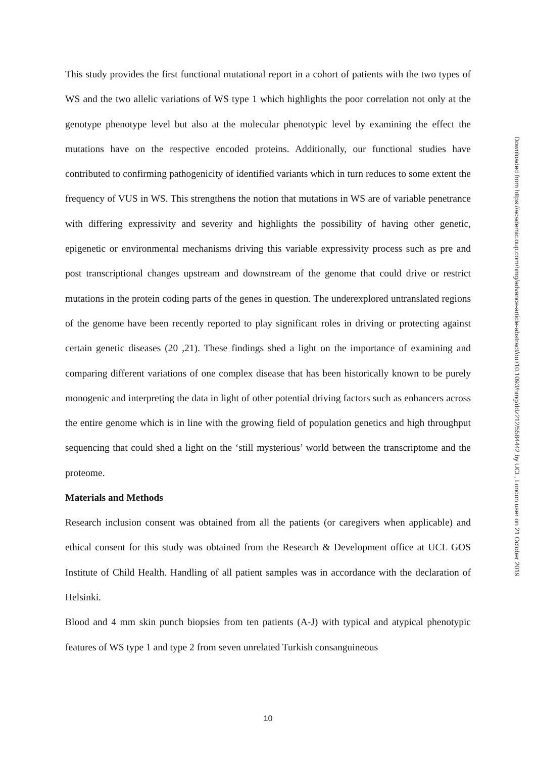This study provides the first functional mutational report in a cohort of patients with the two types of WS and the two allelic variations of WS type 1 which highlights the poor correlation not only at the genotype phenotype level but also at the molecular phenotypic level by examining the effect the mutations have on the respective encoded proteins. Additionally, our functional studies have contributed to confirming pathogenicity of identified variants which in turn reduces to some extent the frequency of VUS in WS. This strengthens the notion that mutations in WS are of variable penetrance with differing expressivity and severity and highlights the possibility of having other genetic, epigenetic or environmental mechanisms driving this variable expressivity process such as pre and post transcriptional changes upstream and downstream of the genome that could drive or restrict mutations in the protein coding parts of the genes in question. The underexplored untranslated regions of the genome have been recently reported to play significant roles in driving or protecting against certain genetic diseases (20 ,21). These findings shed a light on the importance of examining and comparing different variations of one complex disease that has been historically known to be purely monogenic and interpreting the data in light of other potential driving factors such as enhancers across the entire genome which is in line with the growing field of population genetics and high throughput sequencing that could shed a light on the ‘still mysterious’ world between the transcriptome and the proteome.
Materials and Methods
Research inclusion consent was obtained from all the patients (or caregivers when applicable) and ethical consent for this study was obtained from the Research & Development office at UCL GOS Institute of Child Health. Handling of all patient samples was in accordance with the declaration of Helsinki.
Blood and 4 mm skin punch biopsies from ten patients (A-J) with typical and atypical phenotypic features of WS type 1 and type 2 from seven unrelated Turkish consanguineous
Downloaded from https://academic.oup.com/hmg/advance-article-abstract/doi/10.1093/hmg/ddz212/5584442 by UCL, London user on 21 October 2019
10